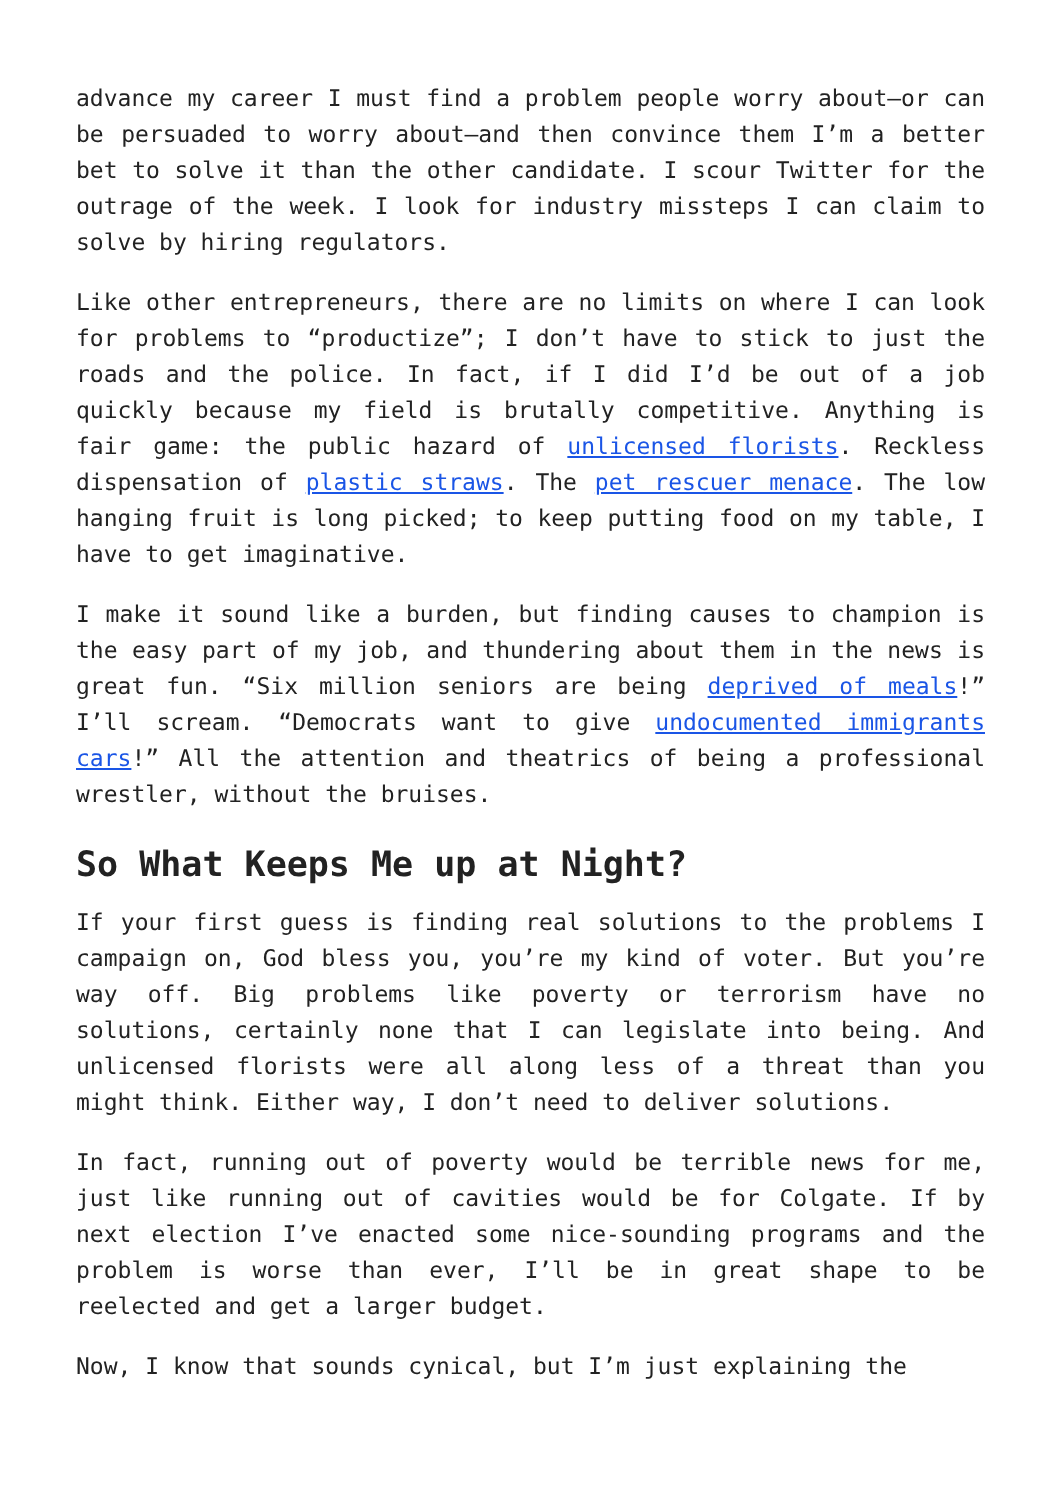advance my career I must find a problem people worry about—or can be persuaded to worry about—and then convince them I’m a better bet to solve it than the other candidate. I scour Twitter for the outrage of the week. I look for industry missteps I can claim to solve by hiring regulators.
Like other entrepreneurs, there are no limits on where I can look for problems to “productize”; I don’t have to stick to just the roads and the police. In fact, if I did I’d be out of a job quickly because my field is brutally competitive. Anything is fair game: the public hazard of unlicensed florists. Reckless dispensation of plastic straws. The pet rescuer menace. The low hanging fruit is long picked; to keep putting food on my table, I have to get imaginative.
I make it sound like a burden, but finding causes to champion is the easy part of my job, and thundering about them in the news is great fun. “Six million seniors are being deprived of meals!” I’ll scream. “Democrats want to give undocumented immigrants cars!” All the attention and theatrics of being a professional wrestler, without the bruises.
So What Keeps Me up at Night?
If your first guess is finding real solutions to the problems I campaign on, God bless you, you’re my kind of voter. But you’re way off. Big problems like poverty or terrorism have no solutions, certainly none that I can legislate into being. And unlicensed florists were all along less of a threat than you might think. Either way, I don’t need to deliver solutions.
In fact, running out of poverty would be terrible news for me, just like running out of cavities would be for Colgate. If by next election I’ve enacted some nice-sounding programs and the problem is worse than ever, I’ll be in great shape to be reelected and get a larger budget.
Now, I know that sounds cynical, but I’m just explaining the